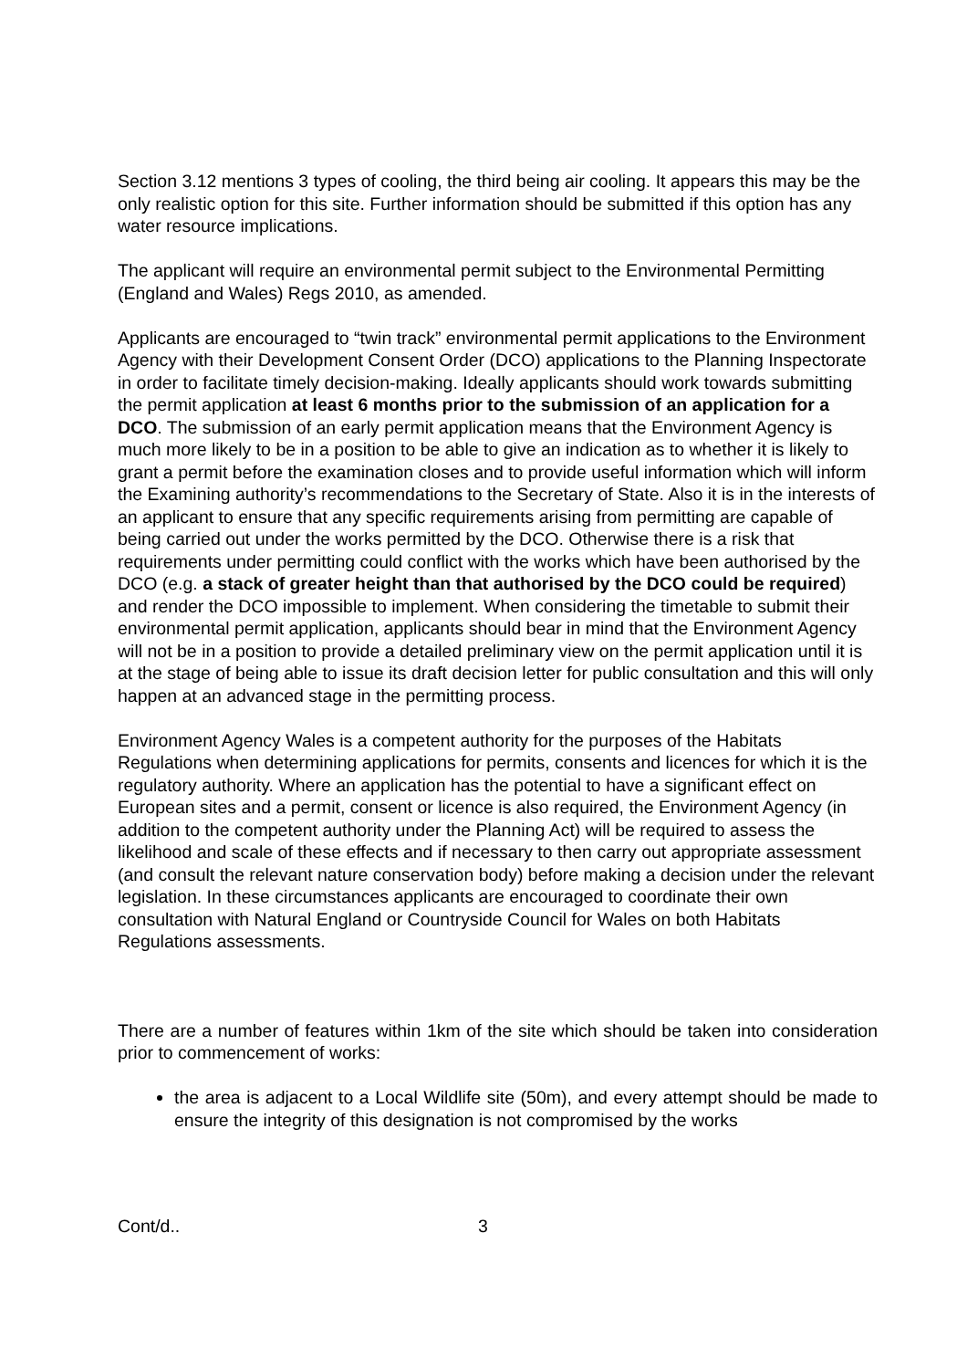Section 3.12 mentions 3 types of cooling, the third being air cooling. It appears this may be the only realistic option for this site. Further information should be submitted if this option has any water resource implications.
The applicant will require an environmental permit subject to the Environmental Permitting (England and Wales) Regs 2010, as amended.
Applicants are encouraged to “twin track” environmental permit applications to the Environment Agency with their Development Consent Order (DCO) applications to the Planning Inspectorate in order to facilitate timely decision-making. Ideally applicants should work towards submitting the permit application at least 6 months prior to the submission of an application for a DCO. The submission of an early permit application means that the Environment Agency is much more likely to be in a position to be able to give an indication as to whether it is likely to grant a permit before the examination closes and to provide useful information which will inform the Examining authority’s recommendations to the Secretary of State. Also it is in the interests of an applicant to ensure that any specific requirements arising from permitting are capable of being carried out under the works permitted by the DCO. Otherwise there is a risk that requirements under permitting could conflict with the works which have been authorised by the DCO (e.g. a stack of greater height than that authorised by the DCO could be required) and render the DCO impossible to implement. When considering the timetable to submit their environmental permit application, applicants should bear in mind that the Environment Agency will not be in a position to provide a detailed preliminary view on the permit application until it is at the stage of being able to issue its draft decision letter for public consultation and this will only happen at an advanced stage in the permitting process.
Environment Agency Wales is a competent authority for the purposes of the Habitats Regulations when determining applications for permits, consents and licences for which it is the regulatory authority. Where an application has the potential to have a significant effect on European sites and a permit, consent or licence is also required, the Environment Agency (in addition to the competent authority under the Planning Act) will be required to assess the likelihood and scale of these effects and if necessary to then carry out appropriate assessment (and consult the relevant nature conservation body) before making a decision under the relevant legislation. In these circumstances applicants are encouraged to coordinate their own consultation with Natural England or Countryside Council for Wales on both Habitats Regulations assessments.
There are a number of features within 1km of the site which should be taken into consideration prior to commencement of works:
the area is adjacent to a Local Wildlife site (50m), and every attempt should be made to ensure the integrity of this designation is not compromised by the works
Cont/d.. 3